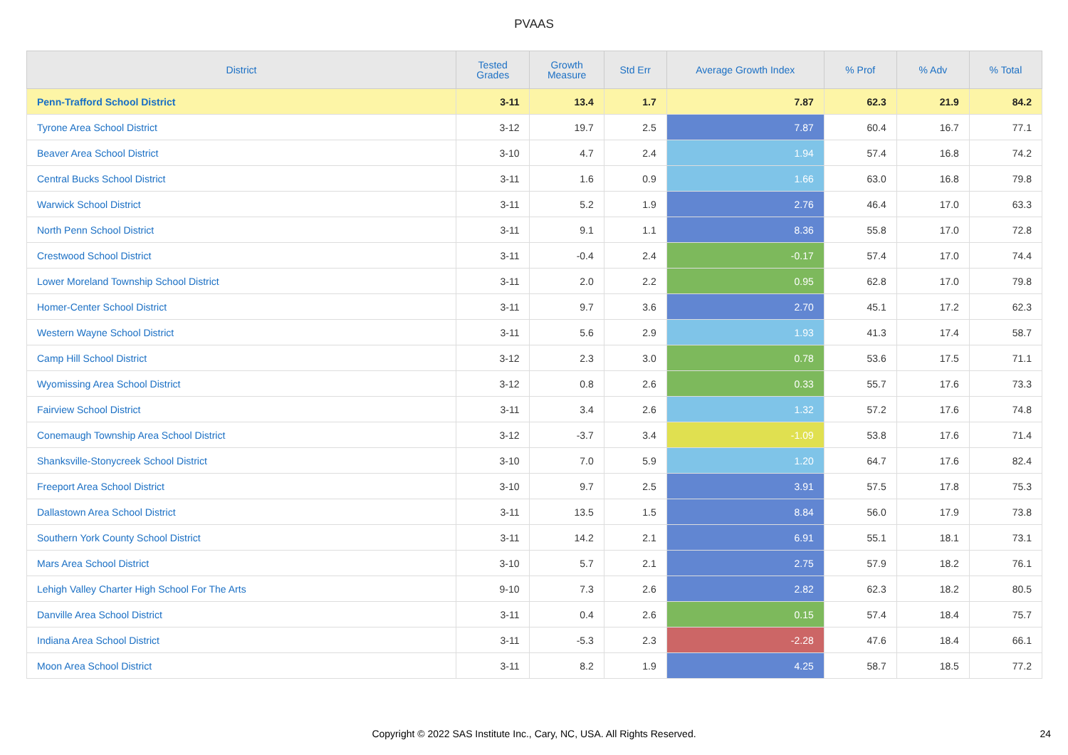PVAAS
| District | Tested Grades | Growth Measure | Std Err | Average Growth Index | % Prof | % Adv | % Total |
| --- | --- | --- | --- | --- | --- | --- | --- |
| Penn-Trafford School District | 3-11 | 13.4 | 1.7 | 7.87 | 62.3 | 21.9 | 84.2 |
| Tyrone Area School District | 3-12 | 19.7 | 2.5 | 7.87 | 60.4 | 16.7 | 77.1 |
| Beaver Area School District | 3-10 | 4.7 | 2.4 | 1.94 | 57.4 | 16.8 | 74.2 |
| Central Bucks School District | 3-11 | 1.6 | 0.9 | 1.66 | 63.0 | 16.8 | 79.8 |
| Warwick School District | 3-11 | 5.2 | 1.9 | 2.76 | 46.4 | 17.0 | 63.3 |
| North Penn School District | 3-11 | 9.1 | 1.1 | 8.36 | 55.8 | 17.0 | 72.8 |
| Crestwood School District | 3-11 | -0.4 | 2.4 | -0.17 | 57.4 | 17.0 | 74.4 |
| Lower Moreland Township School District | 3-11 | 2.0 | 2.2 | 0.95 | 62.8 | 17.0 | 79.8 |
| Homer-Center School District | 3-11 | 9.7 | 3.6 | 2.70 | 45.1 | 17.2 | 62.3 |
| Western Wayne School District | 3-11 | 5.6 | 2.9 | 1.93 | 41.3 | 17.4 | 58.7 |
| Camp Hill School District | 3-12 | 2.3 | 3.0 | 0.78 | 53.6 | 17.5 | 71.1 |
| Wyomissing Area School District | 3-12 | 0.8 | 2.6 | 0.33 | 55.7 | 17.6 | 73.3 |
| Fairview School District | 3-11 | 3.4 | 2.6 | 1.32 | 57.2 | 17.6 | 74.8 |
| Conemaugh Township Area School District | 3-12 | -3.7 | 3.4 | -1.09 | 53.8 | 17.6 | 71.4 |
| Shanksville-Stonycreek School District | 3-10 | 7.0 | 5.9 | 1.20 | 64.7 | 17.6 | 82.4 |
| Freeport Area School District | 3-10 | 9.7 | 2.5 | 3.91 | 57.5 | 17.8 | 75.3 |
| Dallastown Area School District | 3-11 | 13.5 | 1.5 | 8.84 | 56.0 | 17.9 | 73.8 |
| Southern York County School District | 3-11 | 14.2 | 2.1 | 6.91 | 55.1 | 18.1 | 73.1 |
| Mars Area School District | 3-10 | 5.7 | 2.1 | 2.75 | 57.9 | 18.2 | 76.1 |
| Lehigh Valley Charter High School For The Arts | 9-10 | 7.3 | 2.6 | 2.82 | 62.3 | 18.2 | 80.5 |
| Danville Area School District | 3-11 | 0.4 | 2.6 | 0.15 | 57.4 | 18.4 | 75.7 |
| Indiana Area School District | 3-11 | -5.3 | 2.3 | -2.28 | 47.6 | 18.4 | 66.1 |
| Moon Area School District | 3-11 | 8.2 | 1.9 | 4.25 | 58.7 | 18.5 | 77.2 |
Copyright © 2022 SAS Institute Inc., Cary, NC, USA. All Rights Reserved. 24